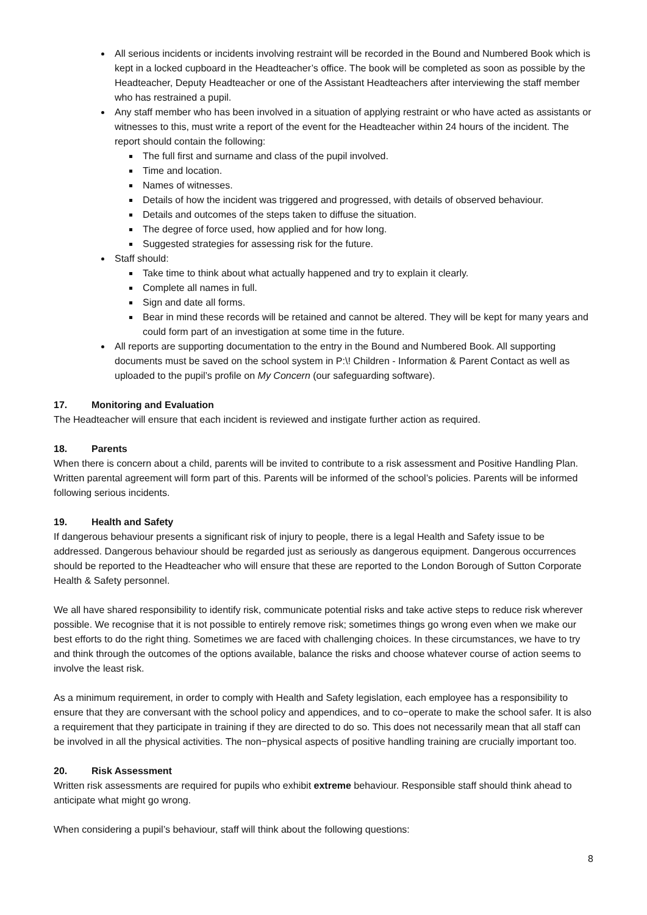All serious incidents or incidents involving restraint will be recorded in the Bound and Numbered Book which is kept in a locked cupboard in the Headteacher’s office. The book will be completed as soon as possible by the Headteacher, Deputy Headteacher or one of the Assistant Headteachers after interviewing the staff member who has restrained a pupil.
Any staff member who has been involved in a situation of applying restraint or who have acted as assistants or witnesses to this, must write a report of the event for the Headteacher within 24 hours of the incident. The report should contain the following:
The full first and surname and class of the pupil involved.
Time and location.
Names of witnesses.
Details of how the incident was triggered and progressed, with details of observed behaviour.
Details and outcomes of the steps taken to diffuse the situation.
The degree of force used, how applied and for how long.
Suggested strategies for assessing risk for the future.
Staff should:
Take time to think about what actually happened and try to explain it clearly.
Complete all names in full.
Sign and date all forms.
Bear in mind these records will be retained and cannot be altered. They will be kept for many years and could form part of an investigation at some time in the future.
All reports are supporting documentation to the entry in the Bound and Numbered Book. All supporting documents must be saved on the school system in P:\! Children - Information & Parent Contact as well as uploaded to the pupil’s profile on My Concern (our safeguarding software).
17. Monitoring and Evaluation
The Headteacher will ensure that each incident is reviewed and instigate further action as required.
18. Parents
When there is concern about a child, parents will be invited to contribute to a risk assessment and Positive Handling Plan. Written parental agreement will form part of this. Parents will be informed of the school’s policies. Parents will be informed following serious incidents.
19. Health and Safety
If dangerous behaviour presents a significant risk of injury to people, there is a legal Health and Safety issue to be addressed. Dangerous behaviour should be regarded just as seriously as dangerous equipment. Dangerous occurrences should be reported to the Headteacher who will ensure that these are reported to the London Borough of Sutton Corporate Health & Safety personnel.
We all have shared responsibility to identify risk, communicate potential risks and take active steps to reduce risk wherever possible. We recognise that it is not possible to entirely remove risk; sometimes things go wrong even when we make our best efforts to do the right thing. Sometimes we are faced with challenging choices. In these circumstances, we have to try and think through the outcomes of the options available, balance the risks and choose whatever course of action seems to involve the least risk.
As a minimum requirement, in order to comply with Health and Safety legislation, each employee has a responsibility to ensure that they are conversant with the school policy and appendices, and to co−operate to make the school safer. It is also a requirement that they participate in training if they are directed to do so. This does not necessarily mean that all staff can be involved in all the physical activities. The non−physical aspects of positive handling training are crucially important too.
20. Risk Assessment
Written risk assessments are required for pupils who exhibit extreme behaviour. Responsible staff should think ahead to anticipate what might go wrong.
When considering a pupil’s behaviour, staff will think about the following questions:
8